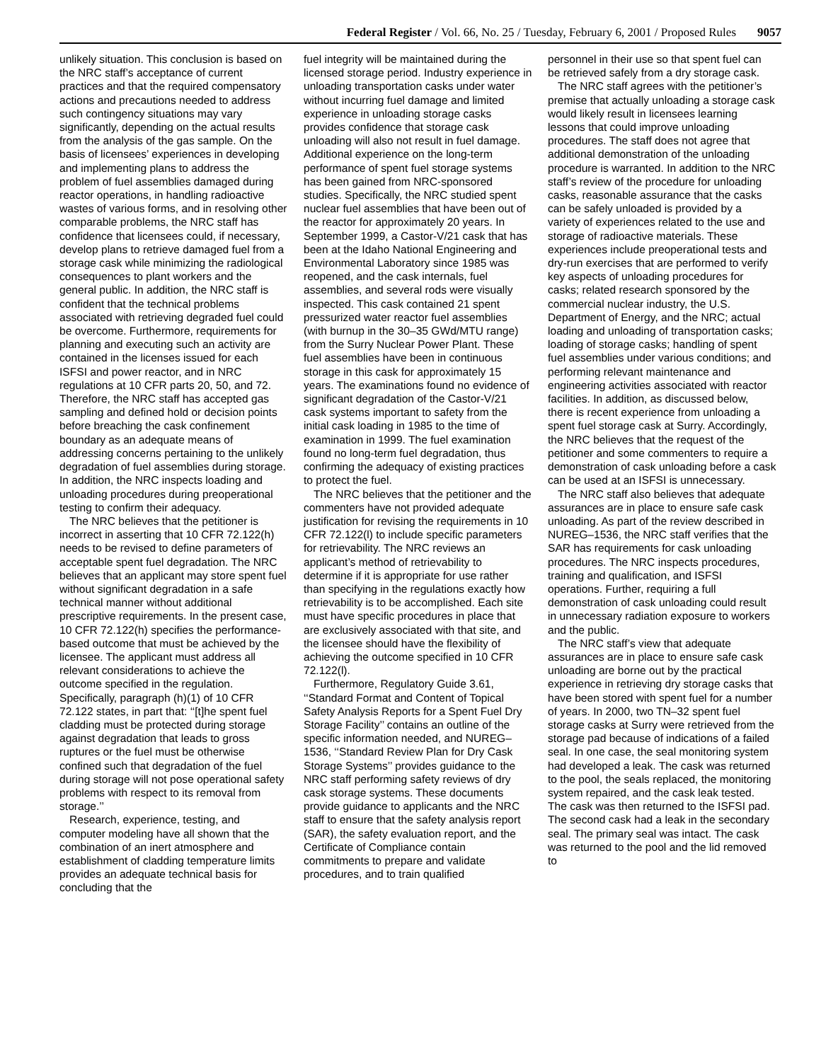Federal Register / Vol. 66, No. 25 / Tuesday, February 6, 2001 / Proposed Rules 9057
unlikely situation. This conclusion is based on the NRC staff’s acceptance of current practices and that the required compensatory actions and precautions needed to address such contingency situations may vary significantly, depending on the actual results from the analysis of the gas sample. On the basis of licensees’ experiences in developing and implementing plans to address the problem of fuel assemblies damaged during reactor operations, in handling radioactive wastes of various forms, and in resolving other comparable problems, the NRC staff has confidence that licensees could, if necessary, develop plans to retrieve damaged fuel from a storage cask while minimizing the radiological consequences to plant workers and the general public. In addition, the NRC staff is confident that the technical problems associated with retrieving degraded fuel could be overcome. Furthermore, requirements for planning and executing such an activity are contained in the licenses issued for each ISFSI and power reactor, and in NRC regulations at 10 CFR parts 20, 50, and 72. Therefore, the NRC staff has accepted gas sampling and defined hold or decision points before breaching the cask confinement boundary as an adequate means of addressing concerns pertaining to the unlikely degradation of fuel assemblies during storage. In addition, the NRC inspects loading and unloading procedures during preoperational testing to confirm their adequacy.
The NRC believes that the petitioner is incorrect in asserting that 10 CFR 72.122(h) needs to be revised to define parameters of acceptable spent fuel degradation. The NRC believes that an applicant may store spent fuel without significant degradation in a safe technical manner without additional prescriptive requirements. In the present case, 10 CFR 72.122(h) specifies the performance-based outcome that must be achieved by the licensee. The applicant must address all relevant considerations to achieve the outcome specified in the regulation. Specifically, paragraph (h)(1) of 10 CFR 72.122 states, in part that: ‘‘[t]he spent fuel cladding must be protected during storage against degradation that leads to gross ruptures or the fuel must be otherwise confined such that degradation of the fuel during storage will not pose operational safety problems with respect to its removal from storage.’’
Research, experience, testing, and computer modeling have all shown that the combination of an inert atmosphere and establishment of cladding temperature limits provides an adequate technical basis for concluding that the
fuel integrity will be maintained during the licensed storage period. Industry experience in unloading transportation casks under water without incurring fuel damage and limited experience in unloading storage casks provides confidence that storage cask unloading will also not result in fuel damage. Additional experience on the long-term performance of spent fuel storage systems has been gained from NRC-sponsored studies. Specifically, the NRC studied spent nuclear fuel assemblies that have been out of the reactor for approximately 20 years. In September 1999, a Castor-V/21 cask that has been at the Idaho National Engineering and Environmental Laboratory since 1985 was reopened, and the cask internals, fuel assemblies, and several rods were visually inspected. This cask contained 21 spent pressurized water reactor fuel assemblies (with burnup in the 30–35 GWd/MTU range) from the Surry Nuclear Power Plant. These fuel assemblies have been in continuous storage in this cask for approximately 15 years. The examinations found no evidence of significant degradation of the Castor-V/21 cask systems important to safety from the initial cask loading in 1985 to the time of examination in 1999. The fuel examination found no long-term fuel degradation, thus confirming the adequacy of existing practices to protect the fuel.
The NRC believes that the petitioner and the commenters have not provided adequate justification for revising the requirements in 10 CFR 72.122(l) to include specific parameters for retrievability. The NRC reviews an applicant’s method of retrievability to determine if it is appropriate for use rather than specifying in the regulations exactly how retrievability is to be accomplished. Each site must have specific procedures in place that are exclusively associated with that site, and the licensee should have the flexibility of achieving the outcome specified in 10 CFR 72.122(l).
Furthermore, Regulatory Guide 3.61, ‘‘Standard Format and Content of Topical Safety Analysis Reports for a Spent Fuel Dry Storage Facility’’ contains an outline of the specific information needed, and NUREG–1536, ‘‘Standard Review Plan for Dry Cask Storage Systems’’ provides guidance to the NRC staff performing safety reviews of dry cask storage systems. These documents provide guidance to applicants and the NRC staff to ensure that the safety analysis report (SAR), the safety evaluation report, and the Certificate of Compliance contain commitments to prepare and validate procedures, and to train qualified
personnel in their use so that spent fuel can be retrieved safely from a dry storage cask.
The NRC staff agrees with the petitioner’s premise that actually unloading a storage cask would likely result in licensees learning lessons that could improve unloading procedures. The staff does not agree that additional demonstration of the unloading procedure is warranted. In addition to the NRC staff’s review of the procedure for unloading casks, reasonable assurance that the casks can be safely unloaded is provided by a variety of experiences related to the use and storage of radioactive materials. These experiences include preoperational tests and dry-run exercises that are performed to verify key aspects of unloading procedures for casks; related research sponsored by the commercial nuclear industry, the U.S. Department of Energy, and the NRC; actual loading and unloading of transportation casks; loading of storage casks; handling of spent fuel assemblies under various conditions; and performing relevant maintenance and engineering activities associated with reactor facilities. In addition, as discussed below, there is recent experience from unloading a spent fuel storage cask at Surry. Accordingly, the NRC believes that the request of the petitioner and some commenters to require a demonstration of cask unloading before a cask can be used at an ISFSI is unnecessary.
The NRC staff also believes that adequate assurances are in place to ensure safe cask unloading. As part of the review described in NUREG–1536, the NRC staff verifies that the SAR has requirements for cask unloading procedures. The NRC inspects procedures, training and qualification, and ISFSI operations. Further, requiring a full demonstration of cask unloading could result in unnecessary radiation exposure to workers and the public.
The NRC staff’s view that adequate assurances are in place to ensure safe cask unloading are borne out by the practical experience in retrieving dry storage casks that have been stored with spent fuel for a number of years. In 2000, two TN–32 spent fuel storage casks at Surry were retrieved from the storage pad because of indications of a failed seal. In one case, the seal monitoring system had developed a leak. The cask was returned to the pool, the seals replaced, the monitoring system repaired, and the cask leak tested. The cask was then returned to the ISFSI pad. The second cask had a leak in the secondary seal. The primary seal was intact. The cask was returned to the pool and the lid removed to